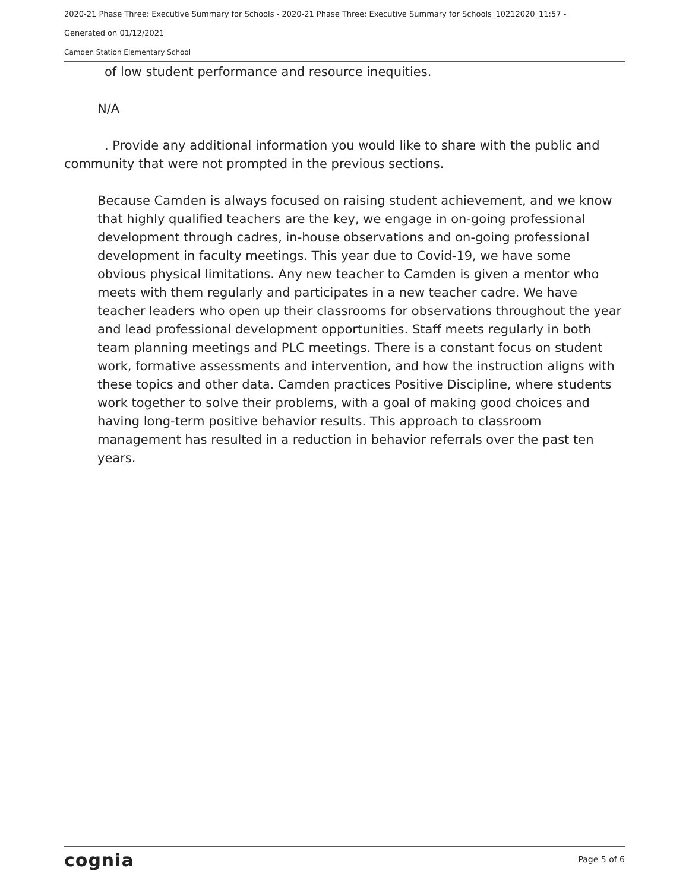2020-21 Phase Three: Executive Summary for Schools - 2020-21 Phase Three: Executive Summary for Schools_10212020_11:57 -
Generated on 01/12/2021
Camden Station Elementary School
of low student performance and resource inequities.
N/A
. Provide any additional information you would like to share with the public and community that were not prompted in the previous sections.
Because Camden is always focused on raising student achievement, and we know that highly qualified teachers are the key, we engage in on-going professional development through cadres, in-house observations and on-going professional development in faculty meetings. This year due to Covid-19, we have some obvious physical limitations. Any new teacher to Camden is given a mentor who meets with them regularly and participates in a new teacher cadre. We have teacher leaders who open up their classrooms for observations throughout the year and lead professional development opportunities. Staff meets regularly in both team planning meetings and PLC meetings. There is a constant focus on student work, formative assessments and intervention, and how the instruction aligns with these topics and other data. Camden practices Positive Discipline, where students work together to solve their problems, with a goal of making good choices and having long-term positive behavior results. This approach to classroom management has resulted in a reduction in behavior referrals over the past ten years.
cognia Page 5 of 6